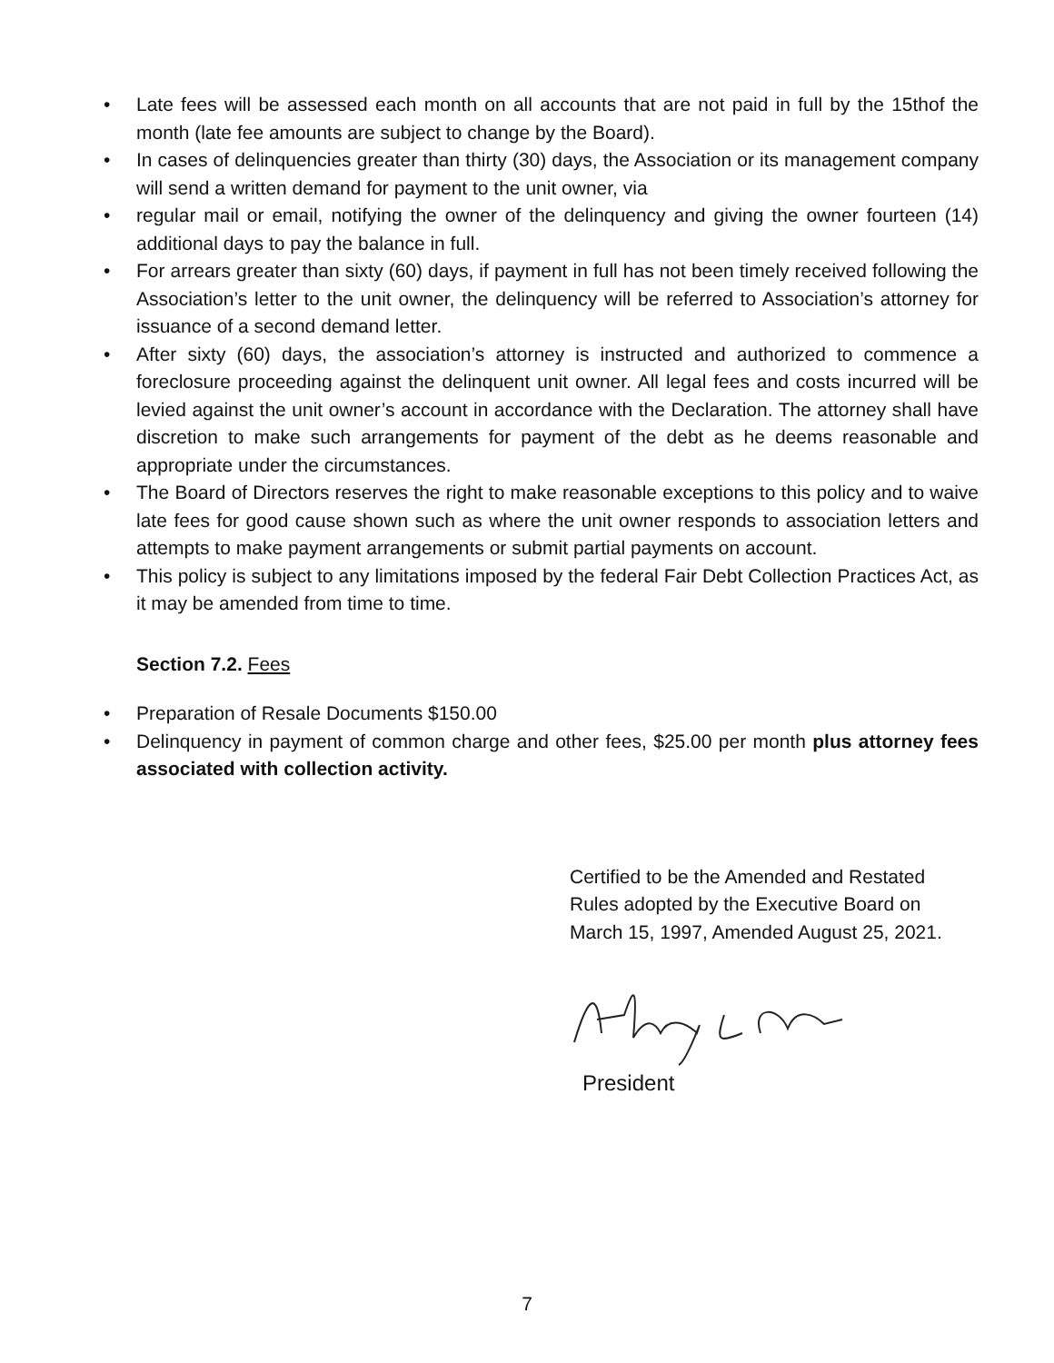• Late fees will be assessed each month on all accounts that are not paid in full by the 15thof the month (late fee amounts are subject to change by the Board).
• In cases of delinquencies greater than thirty (30) days, the Association or its management company will send a written demand for payment to the unit owner, via
• regular mail or email, notifying the owner of the delinquency and giving the owner fourteen (14) additional days to pay the balance in full.
• For arrears greater than sixty (60) days, if payment in full has not been timely received following the Association’s letter to the unit owner, the delinquency will be referred to Association’s attorney for issuance of a second demand letter.
• After sixty (60) days, the association’s attorney is instructed and authorized to commence a foreclosure proceeding against the delinquent unit owner. All legal fees and costs incurred will be levied against the unit owner’s account in accordance with the Declaration. The attorney shall have discretion to make such arrangements for payment of the debt as he deems reasonable and appropriate under the circumstances.
• The Board of Directors reserves the right to make reasonable exceptions to this policy and to waive late fees for good cause shown such as where the unit owner responds to association letters and attempts to make payment arrangements or submit partial payments on account.
• This policy is subject to any limitations imposed by the federal Fair Debt Collection Practices Act, as it may be amended from time to time.
Section 7.2. Fees
• Preparation of Resale Documents $150.00
• Delinquency in payment of common charge and other fees, $25.00 per month plus attorney fees associated with collection activity.
Certified to be the Amended and Restated
Rules adopted by the Executive Board on
March 15, 1997, Amended August 25, 2021.
President
7